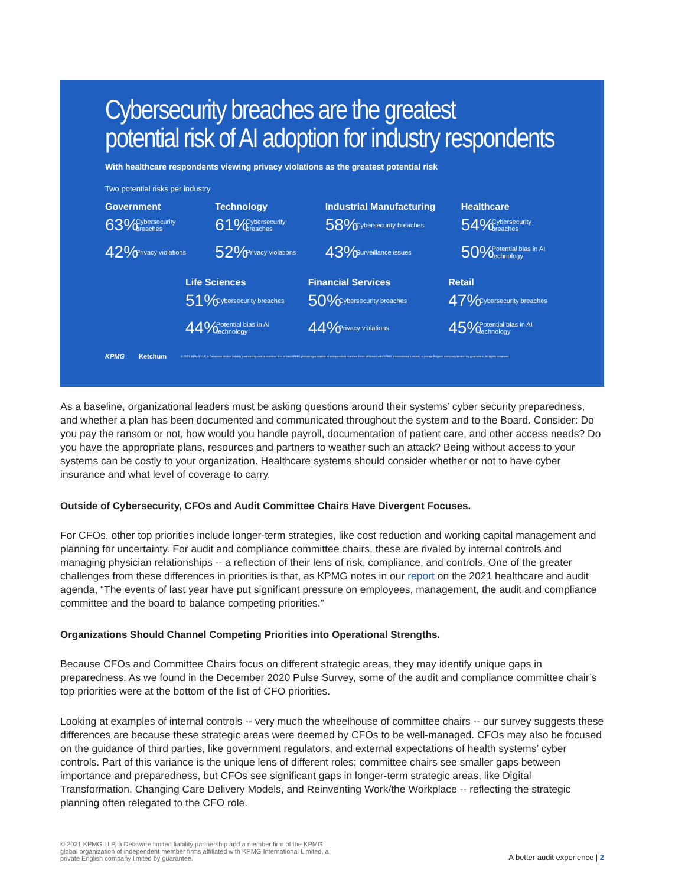Cybersecurity breaches are the greatest
potential risk of AI adoption for industry respondents
With healthcare respondents viewing privacy violations as the greatest potential risk
Two potential risks per industry
Government
63% Cybersecurity breaches
42% Privacy violations
Technology
61% Cybersecurity breaches
52% Privacy violations
Industrial Manufacturing
58% Cybersecurity breaches
43% Surveillance issues
Healthcare
54% Cybersecurity breaches
50% Potential bias in AI technology
Life Sciences
51% Cybersecurity breaches
44% Potential bias in AI technology
Financial Services
50% Cybersecurity breaches
44% Privacy violations
Retail
47% Cybersecurity breaches
45% Potential bias in AI technology
KPMG Ketchum © 2021 KPMG LLP, a Delaware limited liability partnership and a member firm of the KPMG global organization of independent member firms affiliated with KPMG International Limited, a private English company limited by guarantee. All rights reserved.
As a baseline, organizational leaders must be asking questions around their systems’ cyber security preparedness, and whether a plan has been documented and communicated throughout the system and to the Board. Consider: Do you pay the ransom or not, how would you handle payroll, documentation of patient care, and other access needs? Do you have the appropriate plans, resources and partners to weather such an attack? Being without access to your systems can be costly to your organization. Healthcare systems should consider whether or not to have cyber insurance and what level of coverage to carry.
Outside of Cybersecurity, CFOs and Audit Committee Chairs Have Divergent Focuses.
For CFOs, other top priorities include longer-term strategies, like cost reduction and working capital management and planning for uncertainty. For audit and compliance committee chairs, these are rivaled by internal controls and managing physician relationships -- a reflection of their lens of risk, compliance, and controls. One of the greater challenges from these differences in priorities is that, as KPMG notes in our report on the 2021 healthcare and audit agenda, “The events of last year have put significant pressure on employees, management, the audit and compliance committee and the board to balance competing priorities.”
Organizations Should Channel Competing Priorities into Operational Strengths.
Because CFOs and Committee Chairs focus on different strategic areas, they may identify unique gaps in preparedness. As we found in the December 2020 Pulse Survey, some of the audit and compliance committee chair’s top priorities were at the bottom of the list of CFO priorities.
Looking at examples of internal controls -- very much the wheelhouse of committee chairs -- our survey suggests these differences are because these strategic areas were deemed by CFOs to be well-managed. CFOs may also be focused on the guidance of third parties, like government regulators, and external expectations of health systems’ cyber controls. Part of this variance is the unique lens of different roles; committee chairs see smaller gaps between importance and preparedness, but CFOs see significant gaps in longer-term strategic areas, like Digital Transformation, Changing Care Delivery Models, and Reinventing Work/the Workplace -- reflecting the strategic planning often relegated to the CFO role.
© 2021 KPMG LLP, a Delaware limited liability partnership and a member firm of the KPMG
global organization of independent member firms affiliated with KPMG International Limited, a
private English company limited by guarantee.
A better audit experience | 2